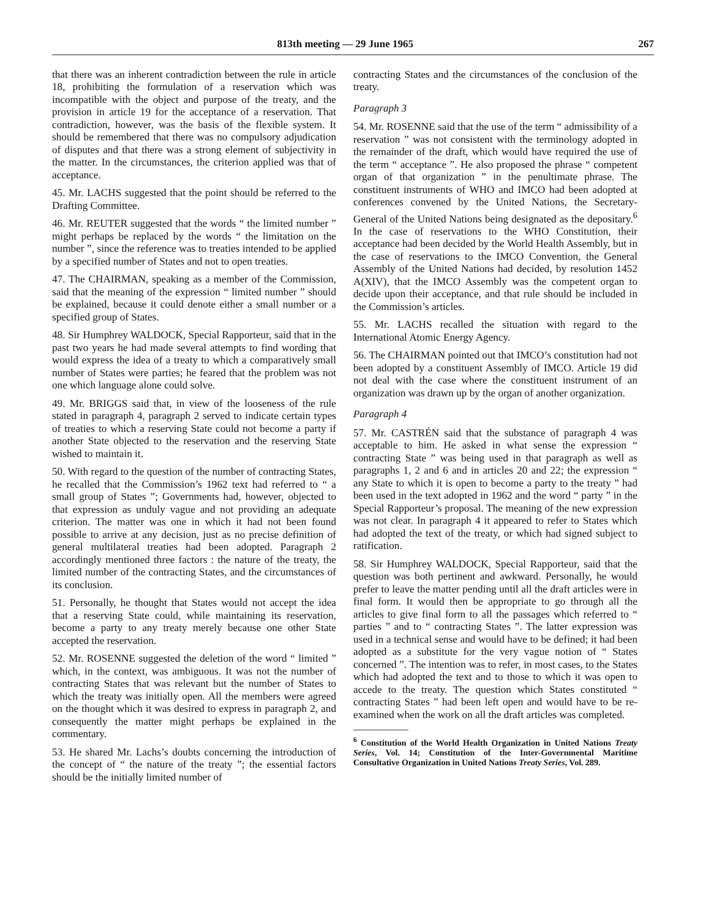813th meeting — 29 June 1965 267
that there was an inherent contradiction between the rule in article 18, prohibiting the formulation of a reservation which was incompatible with the object and purpose of the treaty, and the provision in article 19 for the acceptance of a reservation. That contradiction, however, was the basis of the flexible system. It should be remembered that there was no compulsory adjudication of disputes and that there was a strong element of subjectivity in the matter. In the circumstances, the criterion applied was that of acceptance.
45. Mr. LACHS suggested that the point should be referred to the Drafting Committee.
46. Mr. REUTER suggested that the words “ the limited number ” might perhaps be replaced by the words “ the limitation on the number ”, since the reference was to treaties intended to be applied by a specified number of States and not to open treaties.
47. The CHAIRMAN, speaking as a member of the Commission, said that the meaning of the expression “ limited number ” should be explained, because it could denote either a small number or a specified group of States.
48. Sir Humphrey WALDOCK, Special Rapporteur, said that in the past two years he had made several attempts to find wording that would express the idea of a treaty to which a comparatively small number of States were parties; he feared that the problem was not one which language alone could solve.
49. Mr. BRIGGS said that, in view of the looseness of the rule stated in paragraph 4, paragraph 2 served to indicate certain types of treaties to which a reserving State could not become a party if another State objected to the reservation and the reserving State wished to maintain it.
50. With regard to the question of the number of contracting States, he recalled that the Commission’s 1962 text had referred to “ a small group of States ”; Governments had, however, objected to that expression as unduly vague and not providing an adequate criterion. The matter was one in which it had not been found possible to arrive at any decision, just as no precise definition of general multilateral treaties had been adopted. Paragraph 2 accordingly mentioned three factors : the nature of the treaty, the limited number of the contracting States, and the circumstances of its conclusion.
51. Personally, he thought that States would not accept the idea that a reserving State could, while maintaining its reservation, become a party to any treaty merely because one other State accepted the reservation.
52. Mr. ROSENNE suggested the deletion of the word “ limited ” which, in the context, was ambiguous. It was not the number of contracting States that was relevant but the number of States to which the treaty was initially open. All the members were agreed on the thought which it was desired to express in paragraph 2, and consequently the matter might perhaps be explained in the commentary.
53. He shared Mr. Lachs’s doubts concerning the introduction of the concept of “ the nature of the treaty ”; the essential factors should be the initially limited number of
contracting States and the circumstances of the conclusion of the treaty.
Paragraph 3
54. Mr. ROSENNE said that the use of the term “ admissibility of a reservation ” was not consistent with the terminology adopted in the remainder of the draft, which would have required the use of the term “ acceptance ”. He also proposed the phrase “ competent organ of that organization ” in the penultimate phrase. The constituent instruments of WHO and IMCO had been adopted at conferences convened by the United Nations, the Secretary-General of the United Nations being designated as the depositary.<sup>6</sup> In the case of reservations to the WHO Constitution, their acceptance had been decided by the World Health Assembly, but in the case of reservations to the IMCO Convention, the General Assembly of the United Nations had decided, by resolution 1452 A(XIV), that the IMCO Assembly was the competent organ to decide upon their acceptance, and that rule should be included in the Commission’s articles.
55. Mr. LACHS recalled the situation with regard to the International Atomic Energy Agency.
56. The CHAIRMAN pointed out that IMCO’s constitution had not been adopted by a constituent Assembly of IMCO. Article 19 did not deal with the case where the constituent instrument of an organization was drawn up by the organ of another organization.
Paragraph 4
57. Mr. CASTRÉN said that the substance of paragraph 4 was acceptable to him. He asked in what sense the expression “ contracting State ” was being used in that paragraph as well as paragraphs 1, 2 and 6 and in articles 20 and 22; the expression “ any State to which it is open to become a party to the treaty ” had been used in the text adopted in 1962 and the word “ party ” in the Special Rapporteur’s proposal. The meaning of the new expression was not clear. In paragraph 4 it appeared to refer to States which had adopted the text of the treaty, or which had signed subject to ratification.
58. Sir Humphrey WALDOCK, Special Rapporteur, said that the question was both pertinent and awkward. Personally, he would prefer to leave the matter pending until all the draft articles were in final form. It would then be appropriate to go through all the articles to give final form to all the passages which referred to “ parties ” and to “ contracting States ”. The latter expression was used in a technical sense and would have to be defined; it had been adopted as a substitute for the very vague notion of “ States concerned ”. The intention was to refer, in most cases, to the States which had adopted the text and to those to which it was open to accede to the treaty. The question which States constituted “ contracting States ” had been left open and would have to be re-examined when the work on all the draft articles was completed.
<sup>6</sup> Constitution of the World Health Organization in United Nations Treaty Series, Vol. 14; Constitution of the Inter-Governmental Maritime Consultative Organization in United Nations Treaty Series, Vol. 289.